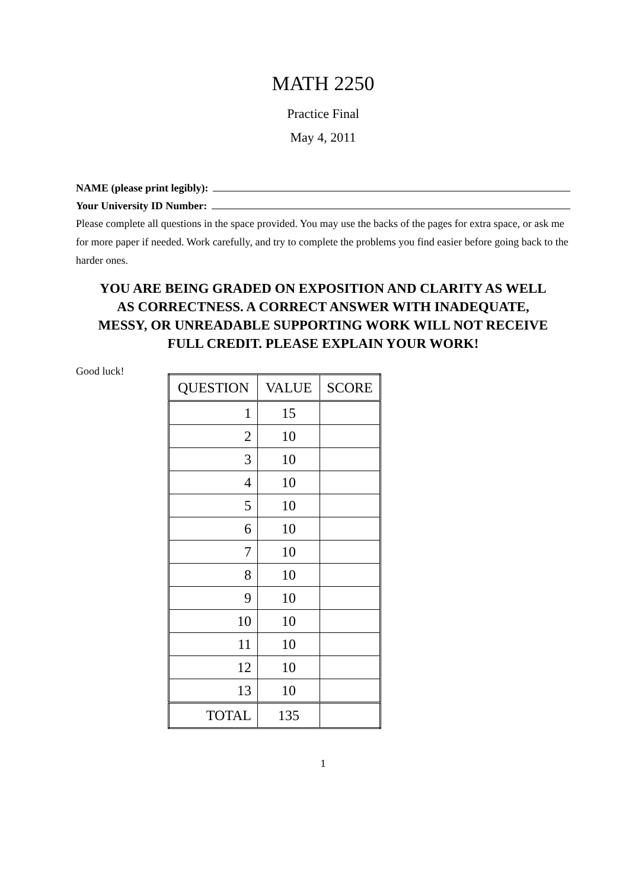MATH 2250
Practice Final
May 4, 2011
NAME (please print legibly):
Your University ID Number:
Please complete all questions in the space provided. You may use the backs of the pages for extra space, or ask me for more paper if needed. Work carefully, and try to complete the problems you find easier before going back to the harder ones.
YOU ARE BEING GRADED ON EXPOSITION AND CLARITY AS WELL AS CORRECTNESS. A CORRECT ANSWER WITH INADEQUATE, MESSY, OR UNREADABLE SUPPORTING WORK WILL NOT RECEIVE FULL CREDIT. PLEASE EXPLAIN YOUR WORK!
Good luck!
| QUESTION | VALUE | SCORE |
| --- | --- | --- |
| 1 | 15 | |
| 2 | 10 | |
| 3 | 10 | |
| 4 | 10 | |
| 5 | 10 | |
| 6 | 10 | |
| 7 | 10 | |
| 8 | 10 | |
| 9 | 10 | |
| 10 | 10 | |
| 11 | 10 | |
| 12 | 10 | |
| 13 | 10 | |
| TOTAL | 135 | |
1